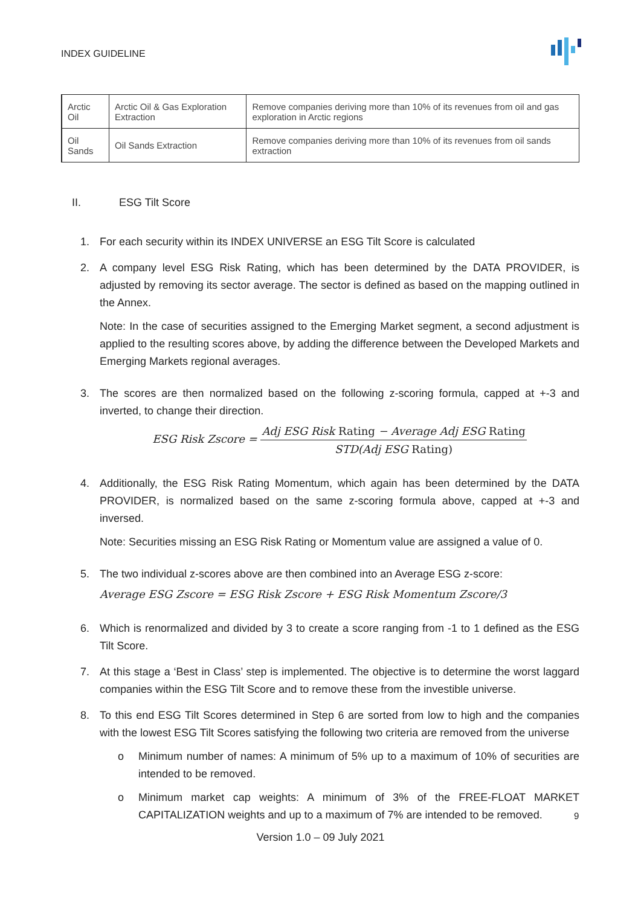INDEX GUIDELINE
| Arctic Oil | Arctic Oil & Gas Exploration Extraction | Remove companies deriving more than 10% of its revenues from oil and gas exploration in Arctic regions |
| Oil Sands | Oil Sands Extraction | Remove companies deriving more than 10% of its revenues from oil sands extraction |
II. ESG Tilt Score
1. For each security within its INDEX UNIVERSE an ESG Tilt Score is calculated
2. A company level ESG Risk Rating, which has been determined by the DATA PROVIDER, is adjusted by removing its sector average. The sector is defined as based on the mapping outlined in the Annex.
Note: In the case of securities assigned to the Emerging Market segment, a second adjustment is applied to the resulting scores above, by adding the difference between the Developed Markets and Emerging Markets regional averages.
3. The scores are then normalized based on the following z-scoring formula, capped at +-3 and inverted, to change their direction.
ESG Risk Zscore =
Adj ESG Risk Rating − Average Adj ESG Rating
STD(Adj ESG Rating)
4. Additionally, the ESG Risk Rating Momentum, which again has been determined by the DATA PROVIDER, is normalized based on the same z-scoring formula above, capped at +-3 and inversed.
Note: Securities missing an ESG Risk Rating or Momentum value are assigned a value of 0.
5. The two individual z-scores above are then combined into an Average ESG z-score:
Average ESG Zscore = ESG Risk Zscore + ESG Risk Momentum Zscore/3
6. Which is renormalized and divided by 3 to create a score ranging from -1 to 1 defined as the ESG Tilt Score.
7. At this stage a ‘Best in Class’ step is implemented. The objective is to determine the worst laggard companies within the ESG Tilt Score and to remove these from the investible universe.
8. To this end ESG Tilt Scores determined in Step 6 are sorted from low to high and the companies with the lowest ESG Tilt Scores satisfying the following two criteria are removed from the universe
o Minimum number of names: A minimum of 5% up to a maximum of 10% of securities are intended to be removed.
o Minimum market cap weights: A minimum of 3% of the FREE-FLOAT MARKET CAPITALIZATION weights and up to a maximum of 7% are intended to be removed.
9
Version 1.0 – 09 July 2021